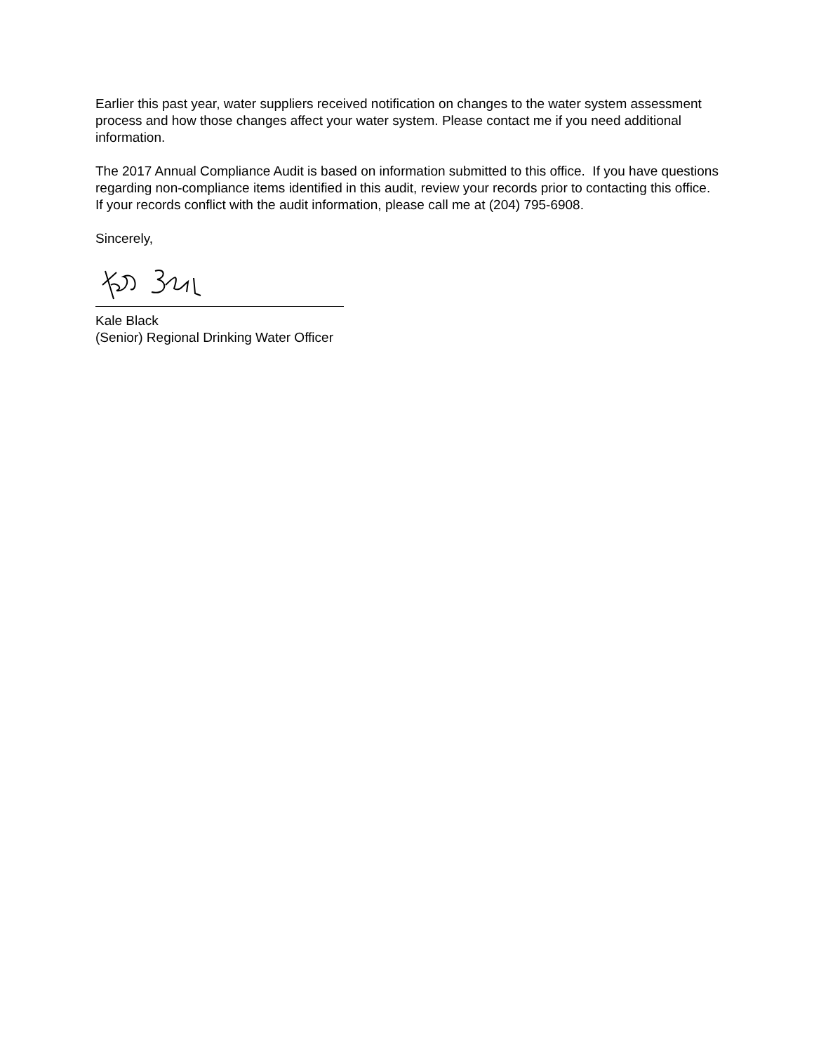Earlier this past year, water suppliers received notification on changes to the water system assessment process and how those changes affect your water system. Please contact me if you need additional information.
The 2017 Annual Compliance Audit is based on information submitted to this office. If you have questions regarding non-compliance items identified in this audit, review your records prior to contacting this office. If your records conflict with the audit information, please call me at (204) 795-6908.
Sincerely,
Kale Black
(Senior) Regional Drinking Water Officer